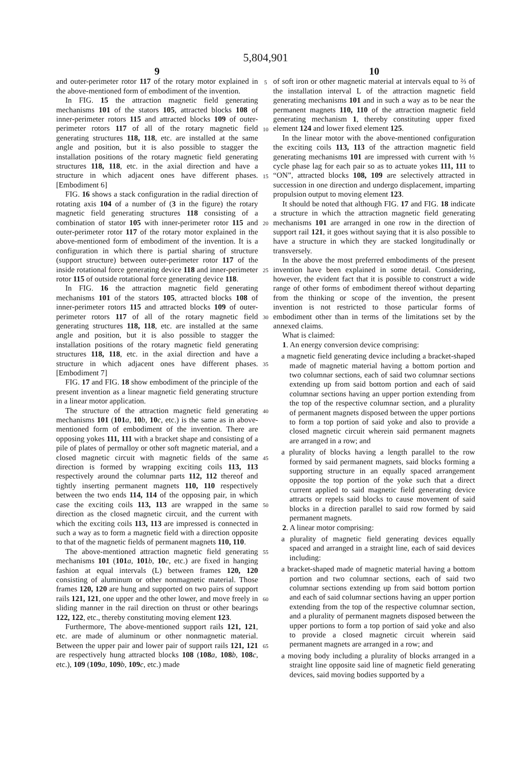5,804,901
9
and outer-perimeter rotor 117 of the rotary motor explained in the above-mentioned form of embodiment of the invention.
In FIG. 15 the attraction magnetic field generating mechanisms 101 of the stators 105, attracted blocks 108 of inner-perimeter rotors 115 and attracted blocks 109 of outer-perimeter rotors 117 of all of the rotary magnetic field generating structures 118, 118, etc. are installed at the same angle and position, but it is also possible to stagger the installation positions of the rotary magnetic field generating structures 118, 118, etc. in the axial direction and have a structure in which adjacent ones have different phases. [Embodiment 6]
FIG. 16 shows a stack configuration in the radial direction of rotating axis 104 of a number of (3 in the figure) the rotary magnetic field generating structures 118 consisting of a combination of stator 105 with inner-perimeter rotor 115 and outer-perimeter rotor 117 of the rotary motor explained in the above-mentioned form of embodiment of the invention. It is a configuration in which there is partial sharing of structure (support structure) between outer-perimeter rotor 117 of the inside rotational force generating device 118 and inner-perimeter rotor 115 of outside rotational force generating device 118.
In FIG. 16 the attraction magnetic field generating mechanisms 101 of the stators 105, attracted blocks 108 of inner-perimeter rotors 115 and attracted blocks 109 of outer-perimeter rotors 117 of all of the rotary magnetic field generating structures 118, 118, etc. are installed at the same angle and position, but it is also possible to stagger the installation positions of the rotary magnetic field generating structures 118, 118, etc. in the axial direction and have a structure in which adjacent ones have different phases. [Embodiment 7]
FIG. 17 and FIG. 18 show embodiment of the principle of the present invention as a linear magnetic field generating structure in a linear motor application.
The structure of the attraction magnetic field generating mechanisms 101 (101 a, 10 b, 10 c, etc.) is the same as in above-mentioned form of embodiment of the invention. There are opposing yokes 111, 111 with a bracket shape and consisting of a pile of plates of permalloy or other soft magnetic material, and a closed magnetic circuit with magnetic fields of the same direction is formed by wrapping exciting coils 113, 113 respectively around the columnar parts 112, 112 thereof and tightly inserting permanent magnets 110, 110 respectively between the two ends 114, 114 of the opposing pair, in which case the exciting coils 113, 113 are wrapped in the same direction as the closed magnetic circuit, and the current with which the exciting coils 113, 113 are impressed is connected in such a way as to form a magnetic field with a direction opposite to that of the magnetic fields of permanent magnets 110, 110.
The above-mentioned attraction magnetic field generating mechanisms 101 (101 a, 101 b, 10 c, etc.) are fixed in hanging fashion at equal intervals (L) between frames 120, 120 consisting of aluminum or other nonmagnetic material. Those frames 120, 120 are hung and supported on two pairs of support rails 121, 121, one upper and the other lower, and move freely in sliding manner in the rail direction on thrust or other bearings 122, 122, etc., thereby constituting moving element 123.
Furthermore, The above-mentioned support rails 121, 121, etc. are made of aluminum or other nonmagnetic material. Between the upper pair and lower pair of support rails 121, 121 are respectively hung attracted blocks 108 (108 a, 108 b, 108 c, etc.), 109 (109 a, 109 b, 109 c, etc.) made
5
10
15
20
25
30
35
40
45
50
55
60
65
10
of soft iron or other magnetic material at intervals equal to ⅔ of the installation interval L of the attraction magnetic field generating mechanisms 101 and in such a way as to be near the permanent magnets 110, 110 of the attraction magnetic field generating mechanism 1, thereby constituting upper fixed element 124 and lower fixed element 125.
In the linear motor with the above-mentioned configuration the exciting coils 113, 113 of the attraction magnetic field generating mechanisms 101 are impressed with current with ⅓ cycle phase lag for each pair so as to actuate yokes 111, 111 to “ON”, attracted blocks 108, 109 are selectively attracted in succession in one direction and undergo displacement, imparting propulsion output to moving element 123.
It should be noted that although FIG. 17 and FIG. 18 indicate a structure in which the attraction magnetic field generating mechanisms 101 are arranged in one row in the direction of support rail 121, it goes without saying that it is also possible to have a structure in which they are stacked longitudinally or transversely.
In the above the most preferred embodiments of the present invention have been explained in some detail. Considering, however, the evident fact that it is possible to construct a wide range of other forms of embodiment thereof without departing from the thinking or scope of the invention, the present invention is not restricted to those particular forms of embodiment other than in terms of the limitations set by the annexed claims.
What is claimed:
1. An energy conversion device comprising:
a magnetic field generating device including a bracket-shaped made of magnetic material having a bottom portion and two columnar sections, each of said two columnar sections extending up from said bottom portion and each of said columnar sections having an upper portion extending from the top of the respective columnar section, and a plurality of permanent magnets disposed between the upper portions to form a top portion of said yoke and also to provide a closed magnetic circuit wherein said permanent magnets are arranged in a row; and
a plurality of blocks having a length parallel to the row formed by said permanent magnets, said blocks forming a supporting structure in an equally spaced arrangement opposite the top portion of the yoke such that a direct current applied to said magnetic field generating device attracts or repels said blocks to cause movement of said blocks in a direction parallel to said row formed by said permanent magnets.
2. A linear motor comprising:
a plurality of magnetic field generating devices equally spaced and arranged in a straight line, each of said devices including:
a bracket-shaped made of magnetic material having a bottom portion and two columnar sections, each of said two columnar sections extending up from said bottom portion and each of said columnar sections having an upper portion extending from the top of the respective columnar section, and a plurality of permanent magnets disposed between the upper portions to form a top portion of said yoke and also to provide a closed magnetic circuit wherein said permanent magnets are arranged in a row; and
a moving body including a plurality of blocks arranged in a straight line opposite said line of magnetic field generating devices, said moving bodies supported by a